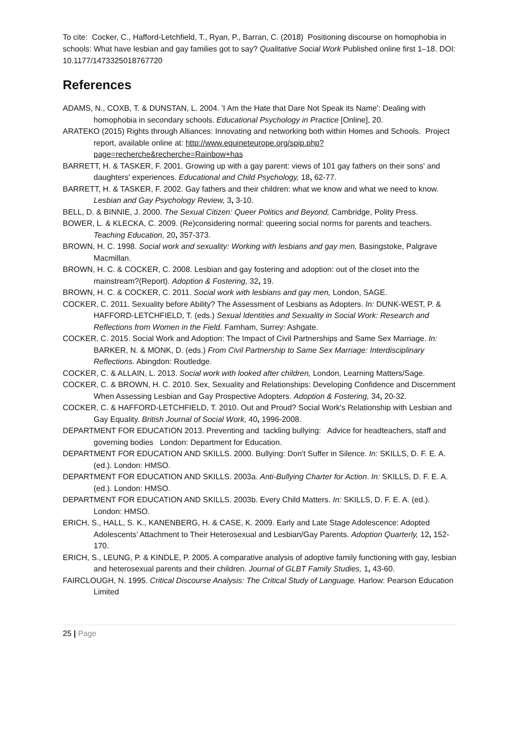To cite: Cocker, C., Hafford-Letchfield, T., Ryan, P., Barran, C. (2018) Positioning discourse on homophobia in schools: What have lesbian and gay families got to say? Qualitative Social Work Published online first 1–18. DOI: 10.1177/1473325018767720
References
ADAMS, N., COXB, T. & DUNSTAN, L. 2004. 'I Am the Hate that Dare Not Speak its Name': Dealing with homophobia in secondary schools. Educational Psychology in Practice [Online], 20.
ARATEKO (2015) Rights through Alliances: Innovating and networking both within Homes and Schools. Project report, available online at: http://www.equineteurope.org/spip.php?page=recherche&recherche=Rainbow+has
BARRETT, H. & TASKER, F. 2001. Growing up with a gay parent: views of 101 gay fathers on their sons' and daughters' experiences. Educational and Child Psychology, 18, 62-77.
BARRETT, H. & TASKER, F. 2002. Gay fathers and their children: what we know and what we need to know. Lesbian and Gay Psychology Review, 3, 3-10.
BELL, D. & BINNIE, J. 2000. The Sexual Citizen: Queer Politics and Beyond, Cambridge, Polity Press.
BOWER, L. & KLECKA, C. 2009. (Re)considering normal: queering social norms for parents and teachers. Teaching Education, 20, 357-373.
BROWN, H. C. 1998. Social work and sexuality: Working with lesbians and gay men, Basingstoke, Palgrave Macmillan.
BROWN, H. C. & COCKER, C. 2008. Lesbian and gay fostering and adoption: out of the closet into the mainstream?(Report). Adoption & Fostering, 32, 19.
BROWN, H. C. & COCKER, C. 2011. Social work with lesbians and gay men, London, SAGE.
COCKER, C. 2011. Sexuality before Ability? The Assessment of Lesbians as Adopters. In: DUNK-WEST, P. & HAFFORD-LETCHFIELD, T. (eds.) Sexual Identities and Sexuality in Social Work: Research and Reflections from Women in the Field. Farnham, Surrey: Ashgate.
COCKER, C. 2015. Social Work and Adoption: The Impact of Civil Partnerships and Same Sex Marriage. In: BARKER, N. & MONK, D. (eds.) From Civil Partnership to Same Sex Marriage: Interdisciplinary Reflections. Abingdon: Routledge.
COCKER, C. & ALLAIN, L. 2013. Social work with looked after children, London, Learning Matters/Sage.
COCKER, C. & BROWN, H. C. 2010. Sex, Sexuality and Relationships: Developing Confidence and Discernment When Assessing Lesbian and Gay Prospective Adopters. Adoption & Fostering, 34, 20-32.
COCKER, C. & HAFFORD-LETCHFIELD, T. 2010. Out and Proud? Social Work's Relationship with Lesbian and Gay Equality. British Journal of Social Work, 40, 1996-2008.
DEPARTMENT FOR EDUCATION 2013. Preventing and tackling bullying: Advice for headteachers, staff and governing bodies London: Department for Education.
DEPARTMENT FOR EDUCATION AND SKILLS. 2000. Bullying: Don't Suffer in Silence. In: SKILLS, D. F. E. A. (ed.). London: HMSO.
DEPARTMENT FOR EDUCATION AND SKILLS. 2003a. Anti-Bullying Charter for Action. In: SKILLS, D. F. E. A. (ed.). London: HMSO.
DEPARTMENT FOR EDUCATION AND SKILLS. 2003b. Every Child Matters. In: SKILLS, D. F. E. A. (ed.). London: HMSO.
ERICH, S., HALL, S. K., KANENBERG, H. & CASE, K. 2009. Early and Late Stage Adolescence: Adopted Adolescents’ Attachment to Their Heterosexual and Lesbian/Gay Parents. Adoption Quarterly, 12, 152-170.
ERICH, S., LEUNG, P. & KINDLE, P. 2005. A comparative analysis of adoptive family functioning with gay, lesbian and heterosexual parents and their children. Journal of GLBT Family Studies, 1, 43-60.
FAIRCLOUGH, N. 1995. Critical Discourse Analysis: The Critical Study of Language. Harlow: Pearson Education Limited
25 | Page